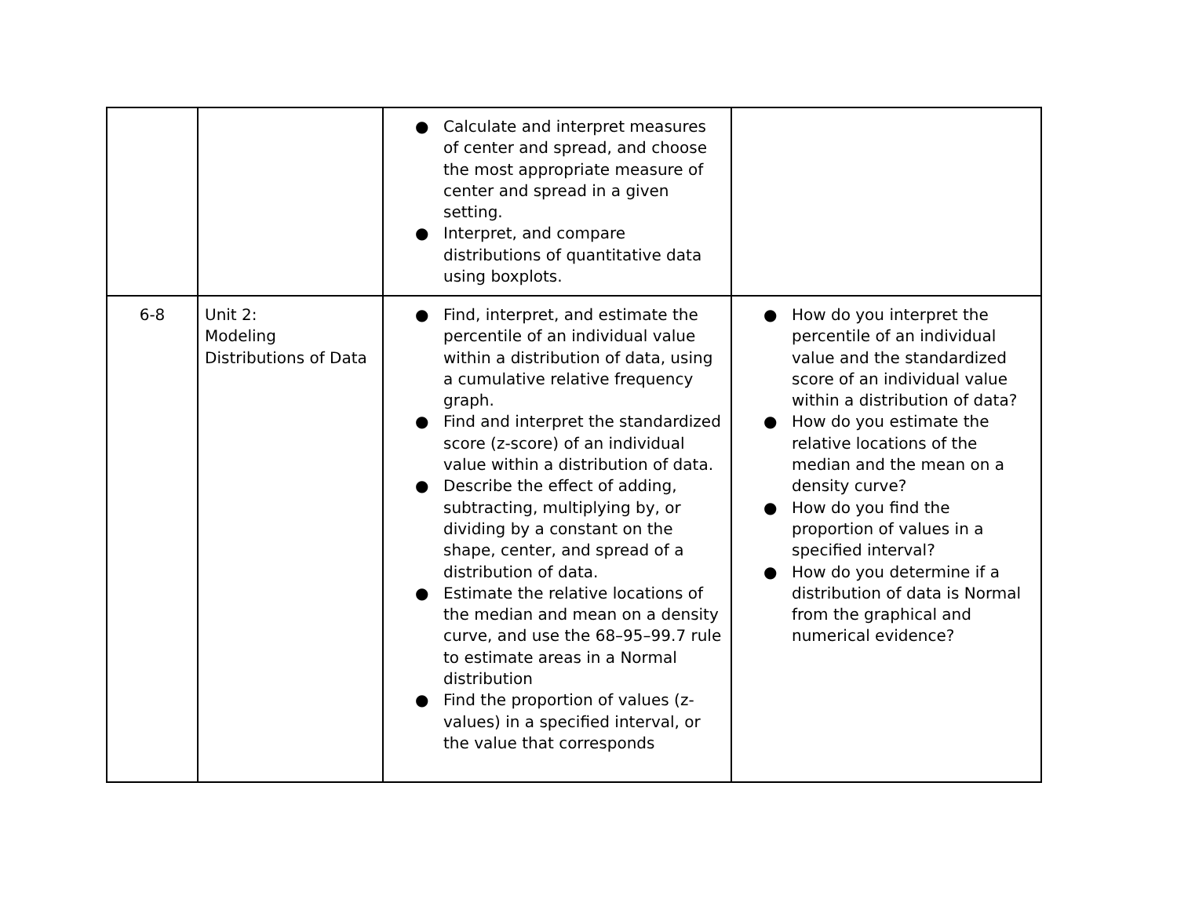| | | ● Calculate and interpret measures of center and spread, and choose the most appropriate measure of center and spread in a given setting. ● Interpret, and compare distributions of quantitative data using boxplots. | |
| 6-8 | Unit 2: Modeling Distributions of Data | ● Find, interpret, and estimate the percentile of an individual value within a distribution of data, using a cumulative relative frequency graph. ● Find and interpret the standardized score (z-score) of an individual value within a distribution of data. ● Describe the effect of adding, subtracting, multiplying by, or dividing by a constant on the shape, center, and spread of a distribution of data. ● Estimate the relative locations of the median and mean on a density curve, and use the 68–95–99.7 rule to estimate areas in a Normal distribution ● Find the proportion of values (z-values) in a specified interval, or the value that corresponds | ● How do you interpret the percentile of an individual value and the standardized score of an individual value within a distribution of data? ● How do you estimate the relative locations of the median and the mean on a density curve? ● How do you find the proportion of values in a specified interval? ● How do you determine if a distribution of data is Normal from the graphical and numerical evidence? |